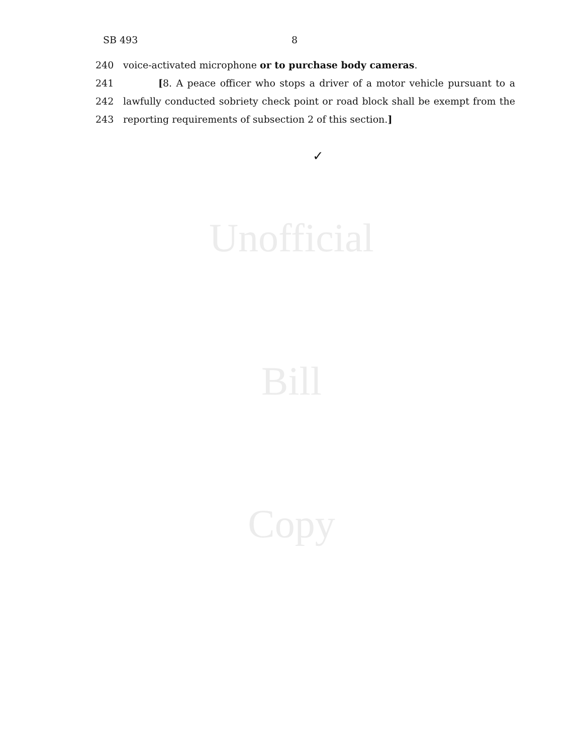SB 493 8
Unofficial
Bill
Copy
240 voice-activated microphone or to purchase body cameras.
241 [8. A peace officer who stops a driver of a motor vehicle pursuant to a
242 lawfully conducted sobriety check point or road block shall be exempt from the
243 reporting requirements of subsection 2 of this section.]
✓